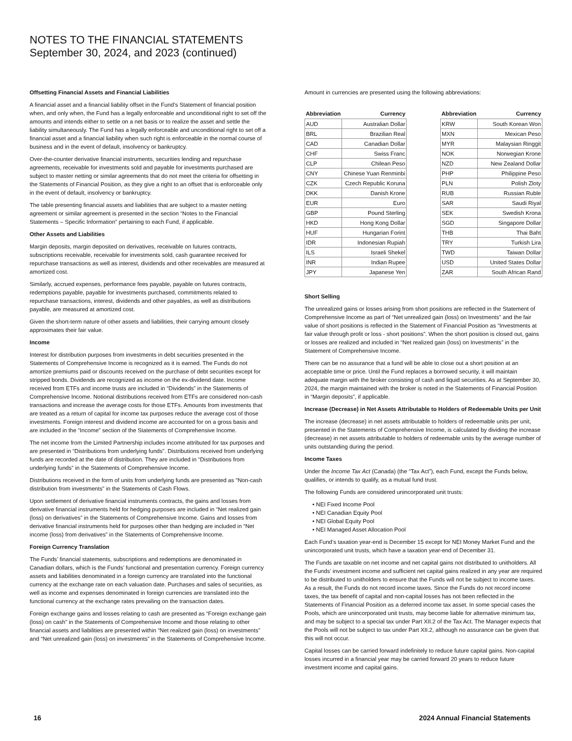NOTES TO THE FINANCIAL STATEMENTS
September 30, 2024, and 2023 (continued)
Offsetting Financial Assets and Financial Liabilities
A financial asset and a financial liability offset in the Fund’s Statement of financial position when, and only when, the Fund has a legally enforceable and unconditional right to set off the amounts and intends either to settle on a net basis or to realize the asset and settle the liability simultaneously. The Fund has a legally enforceable and unconditional right to set off a financial asset and a financial liability when such right is enforceable in the normal course of business and in the event of default, insolvency or bankruptcy.
Over-the-counter derivative financial instruments, securities lending and repurchase agreements, receivable for investments sold and payable for investments purchased are subject to master netting or similar agreements that do not meet the criteria for offsetting in the Statements of Financial Position, as they give a right to an offset that is enforceable only in the event of default, insolvency or bankruptcy.
The table presenting financial assets and liabilities that are subject to a master netting agreement or similar agreement is presented in the section “Notes to the Financial Statements – Specific Information” pertaining to each Fund, if applicable.
Other Assets and Liabilities
Margin deposits, margin deposited on derivatives, receivable on futures contracts, subscriptions receivable, receivable for investments sold, cash guarantee received for repurchase transactions as well as interest, dividends and other receivables are measured at amortized cost.
Similarly, accrued expenses, performance fees payable, payable on futures contracts, redemptions payable, payable for investments purchased, commitments related to repurchase transactions, interest, dividends and other payables, as well as distributions payable, are measured at amortized cost.
Given the short-term nature of other assets and liabilities, their carrying amount closely approximates their fair value.
Income
Interest for distribution purposes from investments in debt securities presented in the Statements of Comprehensive Income is recognized as it is earned. The Funds do not amortize premiums paid or discounts received on the purchase of debt securities except for stripped bonds. Dividends are recognized as income on the ex-dividend date. Income received from ETFs and income trusts are included in “Dividends” in the Statements of Comprehensive Income. Notional distributions received from ETFs are considered non-cash transactions and increase the average costs for those ETFs. Amounts from investments that are treated as a return of capital for income tax purposes reduce the average cost of those investments. Foreign interest and dividend income are accounted for on a gross basis and are included in the “Income” section of the Statements of Comprehensive Income.
The net income from the Limited Partnership includes income attributed for tax purposes and are presented in “Distributions from underlying funds”. Distributions received from underlying funds are recorded at the date of distribution. They are included in “Distributions from underlying funds” in the Statements of Comprehensive Income.
Distributions received in the form of units from underlying funds are presented as “Non-cash distribution from investments” in the Statements of Cash Flows.
Upon settlement of derivative financial instruments contracts, the gains and losses from derivative financial instruments held for hedging purposes are included in “Net realized gain (loss) on derivatives” in the Statements of Comprehensive Income. Gains and losses from derivative financial instruments held for purposes other than hedging are included in “Net income (loss) from derivatives” in the Statements of Comprehensive Income.
Foreign Currency Translation
The Funds’ financial statements, subscriptions and redemptions are denominated in Canadian dollars, which is the Funds’ functional and presentation currency. Foreign currency assets and liabilities denominated in a foreign currency are translated into the functional currency at the exchange rate on each valuation date. Purchases and sales of securities, as well as income and expenses denominated in foreign currencies are translated into the functional currency at the exchange rates prevailing on the transaction dates.
Foreign exchange gains and losses relating to cash are presented as “Foreign exchange gain (loss) on cash” in the Statements of Comprehensive Income and those relating to other financial assets and liabilities are presented within “Net realized gain (loss) on investments” and “Net unrealized gain (loss) on investments” in the Statements of Comprehensive Income.
Amount in currencies are presented using the following abbreviations:
| Abbreviation | Currency |
| --- | --- |
| AUD | Australian Dollar |
| BRL | Brazilian Real |
| CAD | Canadian Dollar |
| CHF | Swiss Franc |
| CLP | Chilean Peso |
| CNY | Chinese Yuan Renminbi |
| CZK | Czech Republic Koruna |
| DKK | Danish Krone |
| EUR | Euro |
| GBP | Pound Sterling |
| HKD | Hong Kong Dollar |
| HUF | Hungarian Forint |
| IDR | Indonesian Rupiah |
| ILS | Israeli Shekel |
| INR | Indian Rupee |
| JPY | Japanese Yen |
| Abbreviation | Currency |
| --- | --- |
| KRW | South Korean Won |
| MXN | Mexican Peso |
| MYR | Malaysian Ringgit |
| NOK | Norwegian Krone |
| NZD | New Zealand Dollar |
| PHP | Philippine Peso |
| PLN | Polish Zloty |
| RUB | Russian Ruble |
| SAR | Saudi Riyal |
| SEK | Swedish Krona |
| SGD | Singapore Dollar |
| THB | Thai Baht |
| TRY | Turkish Lira |
| TWD | Taiwan Dollar |
| USD | United States Dollar |
| ZAR | South African Rand |
Short Selling
The unrealized gains or losses arising from short positions are reflected in the Statement of Comprehensive Income as part of “Net unrealized gain (loss) on Investments” and the fair value of short positions is reflected in the Statement of Financial Position as “Investments at fair value through profit or loss - short positions”. When the short position is closed out, gains or losses are realized and included in “Net realized gain (loss) on Investments” in the Statement of Comprehensive Income.
There can be no assurance that a fund will be able to close out a short position at an acceptable time or price. Until the Fund replaces a borrowed security, it will maintain adequate margin with the broker consisting of cash and liquid securities. As at September 30, 2024, the margin maintained with the broker is noted in the Statements of Financial Position in “Margin deposits”, if applicable.
Increase (Decrease) in Net Assets Attributable to Holders of Redeemable Units per Unit
The increase (decrease) in net assets attributable to holders of redeemable units per unit, presented in the Statements of Comprehensive Income, is calculated by dividing the increase (decrease) in net assets attributable to holders of redeemable units by the average number of units outstanding during the period.
Income Taxes
Under the Income Tax Act (Canada) (the “Tax Act”), each Fund, except the Funds below, qualifies, or intends to qualify, as a mutual fund trust.
The following Funds are considered unincorporated unit trusts:
• NEI Fixed Income Pool
• NEI Canadian Equity Pool
• NEI Global Equity Pool
• NEI Managed Asset Allocation Pool
Each Fund’s taxation year-end is December 15 except for NEI Money Market Fund and the unincorporated unit trusts, which have a taxation year-end of December 31.
The Funds are taxable on net income and net capital gains not distributed to unitholders. All the Funds’ investment income and sufficient net capital gains realized in any year are required to be distributed to unitholders to ensure that the Funds will not be subject to income taxes. As a result, the Funds do not record income taxes. Since the Funds do not record income taxes, the tax benefit of capital and non-capital losses has not been reflected in the Statements of Financial Position as a deferred income tax asset. In some special cases the Pools, which are unincorporated unit trusts, may become liable for alternative minimum tax, and may be subject to a special tax under Part XII.2 of the Tax Act. The Manager expects that the Pools will not be subject to tax under Part XII.2, although no assurance can be given that this will not occur.
Capital losses can be carried forward indefinitely to reduce future capital gains. Non-capital losses incurred in a financial year may be carried forward 20 years to reduce future investment income and capital gains.
16 2024 Annual Financial Statements